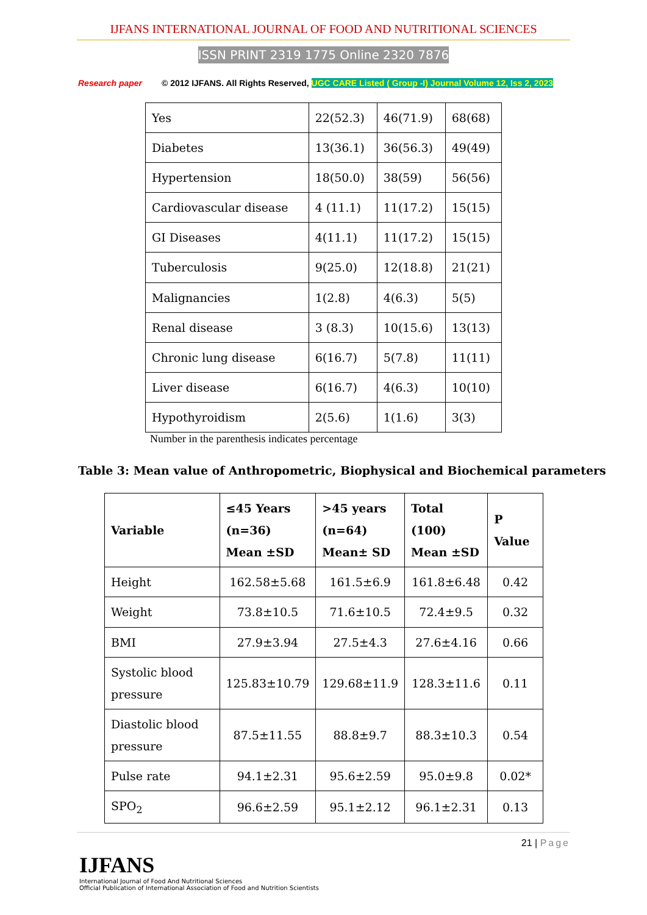IJFANS INTERNATIONAL JOURNAL OF FOOD AND NUTRITIONAL SCIENCES
ISSN PRINT 2319 1775 Online 2320 7876
Research paper © 2012 IJFANS. All Rights Reserved, UGC CARE Listed ( Group -I) Journal Volume 12, Iss 2, 2023
| Yes | 22(52.3) | 46(71.9) | 68(68) |
| Diabetes | 13(36.1) | 36(56.3) | 49(49) |
| Hypertension | 18(50.0) | 38(59) | 56(56) |
| Cardiovascular disease | 4 (11.1) | 11(17.2) | 15(15) |
| GI Diseases | 4(11.1) | 11(17.2) | 15(15) |
| Tuberculosis | 9(25.0) | 12(18.8) | 21(21) |
| Malignancies | 1(2.8) | 4(6.3) | 5(5) |
| Renal disease | 3 (8.3) | 10(15.6) | 13(13) |
| Chronic lung disease | 6(16.7) | 5(7.8) | 11(11) |
| Liver disease | 6(16.7) | 4(6.3) | 10(10) |
| Hypothyroidism | 2(5.6) | 1(1.6) | 3(3) |
Number in the parenthesis indicates percentage
Table 3: Mean value of Anthropometric, Biophysical and Biochemical parameters
| Variable | ≤45 Years (n=36) Mean ±SD | >45 years (n=64) Mean± SD | Total (100) Mean ±SD | P Value |
| --- | --- | --- | --- | --- |
| Height | 162.58±5.68 | 161.5±6.9 | 161.8±6.48 | 0.42 |
| Weight | 73.8±10.5 | 71.6±10.5 | 72.4±9.5 | 0.32 |
| BMI | 27.9±3.94 | 27.5±4.3 | 27.6±4.16 | 0.66 |
| Systolic blood pressure | 125.83±10.79 | 129.68±11.9 | 128.3±11.6 | 0.11 |
| Diastolic blood pressure | 87.5±11.55 | 88.8±9.7 | 88.3±10.3 | 0.54 |
| Pulse rate | 94.1±2.31 | 95.6±2.59 | 95.0±9.8 | 0.02* |
| SPO<sub>2</sub> | 96.6±2.59 | 95.1±2.12 | 96.1±2.31 | 0.13 |
21 | Page
IJFANS
International Journal of Food And Nutritional Sciences
Official Publication of International Association of Food and Nutrition Scientists